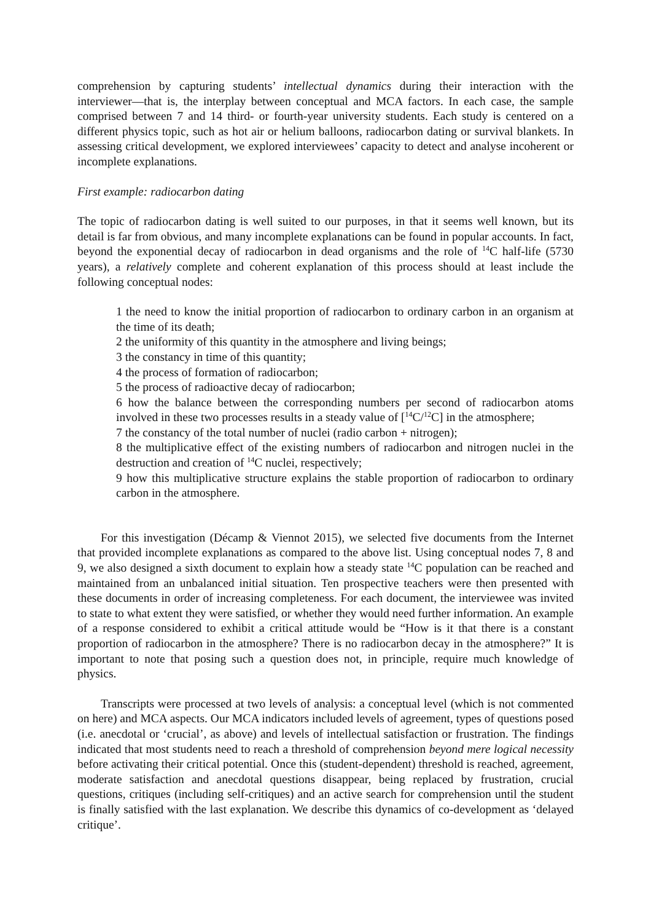comprehension by capturing students’ intellectual dynamics during their interaction with the interviewer—that is, the interplay between conceptual and MCA factors. In each case, the sample comprised between 7 and 14 third- or fourth-year university students. Each study is centered on a different physics topic, such as hot air or helium balloons, radiocarbon dating or survival blankets. In assessing critical development, we explored interviewees’ capacity to detect and analyse incoherent or incomplete explanations.
First example: radiocarbon dating
The topic of radiocarbon dating is well suited to our purposes, in that it seems well known, but its detail is far from obvious, and many incomplete explanations can be found in popular accounts. In fact, beyond the exponential decay of radiocarbon in dead organisms and the role of <sup>14</sup>C half-life (5730 years), a relatively complete and coherent explanation of this process should at least include the following conceptual nodes:
1 the need to know the initial proportion of radiocarbon to ordinary carbon in an organism at the time of its death;
2 the uniformity of this quantity in the atmosphere and living beings;
3 the constancy in time of this quantity;
4 the process of formation of radiocarbon;
5 the process of radioactive decay of radiocarbon;
6 how the balance between the corresponding numbers per second of radiocarbon atoms involved in these two processes results in a steady value of [<sup>14</sup>C/<sup>12</sup>C] in the atmosphere;
7 the constancy of the total number of nuclei (radio carbon + nitrogen);
8 the multiplicative effect of the existing numbers of radiocarbon and nitrogen nuclei in the destruction and creation of <sup>14</sup>C nuclei, respectively;
9 how this multiplicative structure explains the stable proportion of radiocarbon to ordinary carbon in the atmosphere.
For this investigation (Décamp & Viennot 2015), we selected five documents from the Internet that provided incomplete explanations as compared to the above list. Using conceptual nodes 7, 8 and 9, we also designed a sixth document to explain how a steady state <sup>14</sup>C population can be reached and maintained from an unbalanced initial situation. Ten prospective teachers were then presented with these documents in order of increasing completeness. For each document, the interviewee was invited to state to what extent they were satisfied, or whether they would need further information. An example of a response considered to exhibit a critical attitude would be “How is it that there is a constant proportion of radiocarbon in the atmosphere? There is no radiocarbon decay in the atmosphere?” It is important to note that posing such a question does not, in principle, require much knowledge of physics.
Transcripts were processed at two levels of analysis: a conceptual level (which is not commented on here) and MCA aspects. Our MCA indicators included levels of agreement, types of questions posed (i.e. anecdotal or ‘crucial’, as above) and levels of intellectual satisfaction or frustration. The findings indicated that most students need to reach a threshold of comprehension beyond mere logical necessity before activating their critical potential. Once this (student-dependent) threshold is reached, agreement, moderate satisfaction and anecdotal questions disappear, being replaced by frustration, crucial questions, critiques (including self-critiques) and an active search for comprehension until the student is finally satisfied with the last explanation. We describe this dynamics of co-development as ‘delayed critique’.